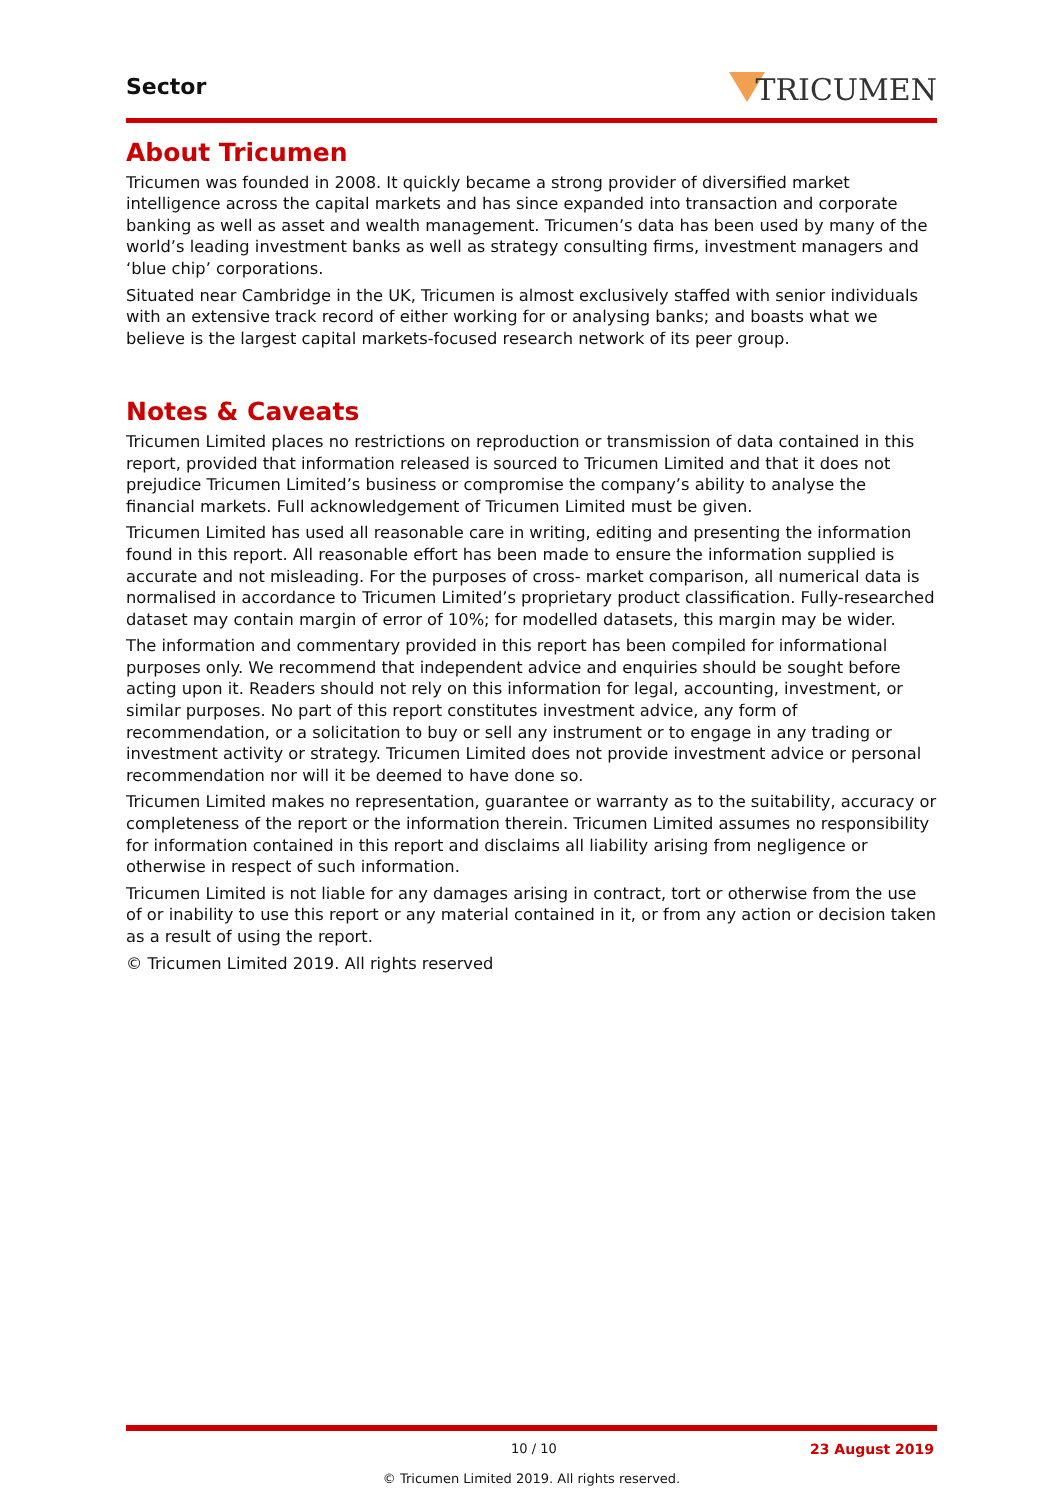Sector TRICUMEN
About Tricumen
Tricumen was founded in 2008. It quickly became a strong provider of diversified market intelligence across the capital markets and has since expanded into transaction and corporate banking as well as asset and wealth management. Tricumen’s data has been used by many of the world’s leading investment banks as well as strategy consulting firms, investment managers and ‘blue chip’ corporations.
Situated near Cambridge in the UK, Tricumen is almost exclusively staffed with senior individuals with an extensive track record of either working for or analysing banks; and boasts what we believe is the largest capital markets-focused research network of its peer group.
Notes & Caveats
Tricumen Limited places no restrictions on reproduction or transmission of data contained in this report, provided that information released is sourced to Tricumen Limited and that it does not prejudice Tricumen Limited’s business or compromise the company’s ability to analyse the financial markets. Full acknowledgement of Tricumen Limited must be given.
Tricumen Limited has used all reasonable care in writing, editing and presenting the information found in this report. All reasonable effort has been made to ensure the information supplied is accurate and not misleading. For the purposes of cross- market comparison, all numerical data is normalised in accordance to Tricumen Limited’s proprietary product classification. Fully-researched dataset may contain margin of error of 10%; for modelled datasets, this margin may be wider.
The information and commentary provided in this report has been compiled for informational purposes only. We recommend that independent advice and enquiries should be sought before acting upon it. Readers should not rely on this information for legal, accounting, investment, or similar purposes. No part of this report constitutes investment advice, any form of recommendation, or a solicitation to buy or sell any instrument or to engage in any trading or investment activity or strategy. Tricumen Limited does not provide investment advice or personal recommendation nor will it be deemed to have done so.
Tricumen Limited makes no representation, guarantee or warranty as to the suitability, accuracy or completeness of the report or the information therein. Tricumen Limited assumes no responsibility for information contained in this report and disclaims all liability arising from negligence or otherwise in respect of such information.
Tricumen Limited is not liable for any damages arising in contract, tort or otherwise from the use of or inability to use this report or any material contained in it, or from any action or decision taken as a result of using the report.
© Tricumen Limited 2019. All rights reserved
10 / 10 23 August 2019
© Tricumen Limited 2019. All rights reserved.